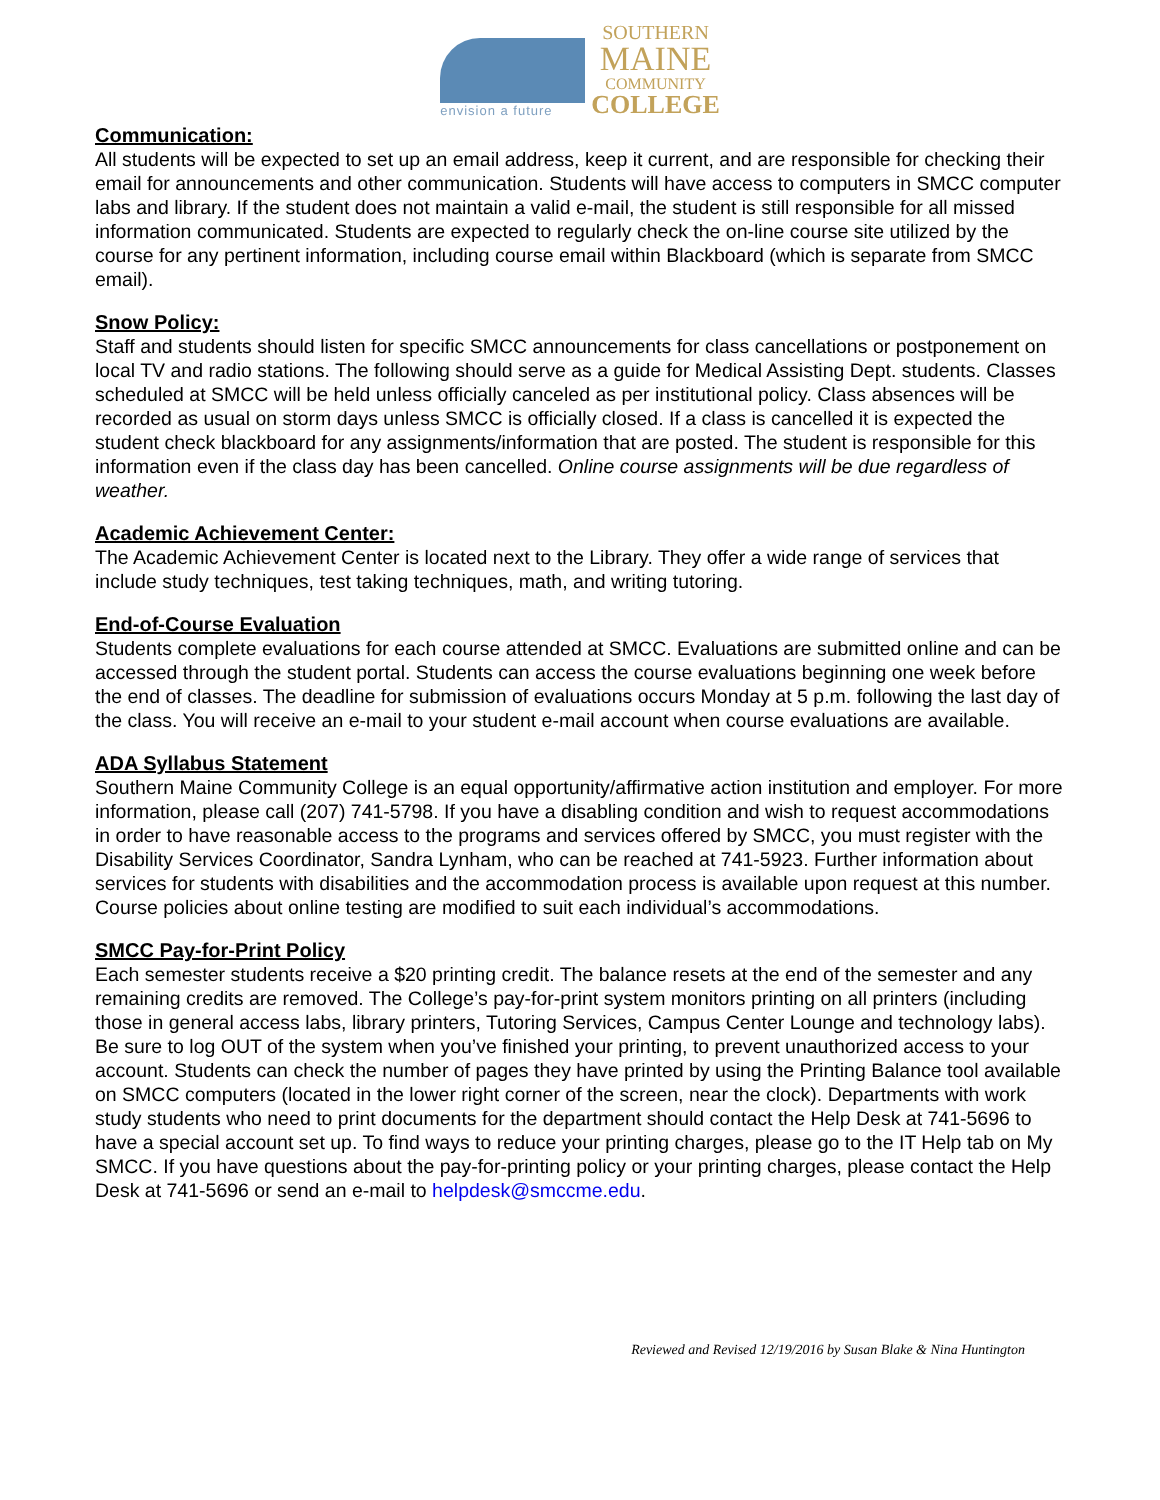envision a future
SOUTHERN
MAINE
COMMUNITY
COLLEGE
Communication:
All students will be expected to set up an email address, keep it current, and are responsible for checking their email for announcements and other communication. Students will have access to computers in SMCC computer labs and library. If the student does not maintain a valid e-mail, the student is still responsible for all missed information communicated. Students are expected to regularly check the on-line course site utilized by the course for any pertinent information, including course email within Blackboard (which is separate from SMCC email).
Snow Policy:
Staff and students should listen for specific SMCC announcements for class cancellations or postponement on local TV and radio stations. The following should serve as a guide for Medical Assisting Dept. students. Classes scheduled at SMCC will be held unless officially canceled as per institutional policy. Class absences will be recorded as usual on storm days unless SMCC is officially closed. If a class is cancelled it is expected the student check blackboard for any assignments/information that are posted. The student is responsible for this information even if the class day has been cancelled. Online course assignments will be due regardless of weather.
Academic Achievement Center:
The Academic Achievement Center is located next to the Library. They offer a wide range of services that include study techniques, test taking techniques, math, and writing tutoring.
End-of-Course Evaluation
Students complete evaluations for each course attended at SMCC. Evaluations are submitted online and can be accessed through the student portal. Students can access the course evaluations beginning one week before the end of classes. The deadline for submission of evaluations occurs Monday at 5 p.m. following the last day of the class. You will receive an e-mail to your student e-mail account when course evaluations are available.
ADA Syllabus Statement
Southern Maine Community College is an equal opportunity/affirmative action institution and employer. For more information, please call (207) 741-5798. If you have a disabling condition and wish to request accommodations in order to have reasonable access to the programs and services offered by SMCC, you must register with the Disability Services Coordinator, Sandra Lynham, who can be reached at 741-5923. Further information about services for students with disabilities and the accommodation process is available upon request at this number. Course policies about online testing are modified to suit each individual’s accommodations.
SMCC Pay-for-Print Policy
Each semester students receive a $20 printing credit. The balance resets at the end of the semester and any remaining credits are removed. The College’s pay-for-print system monitors printing on all printers (including those in general access labs, library printers, Tutoring Services, Campus Center Lounge and technology labs). Be sure to log OUT of the system when you’ve finished your printing, to prevent unauthorized access to your account. Students can check the number of pages they have printed by using the Printing Balance tool available on SMCC computers (located in the lower right corner of the screen, near the clock). Departments with work study students who need to print documents for the department should contact the Help Desk at 741-5696 to have a special account set up. To find ways to reduce your printing charges, please go to the IT Help tab on My SMCC. If you have questions about the pay-for-printing policy or your printing charges, please contact the Help Desk at 741-5696 or send an e-mail to helpdesk@smccme.edu.
Reviewed and Revised 12/19/2016 by Susan Blake & Nina Huntington